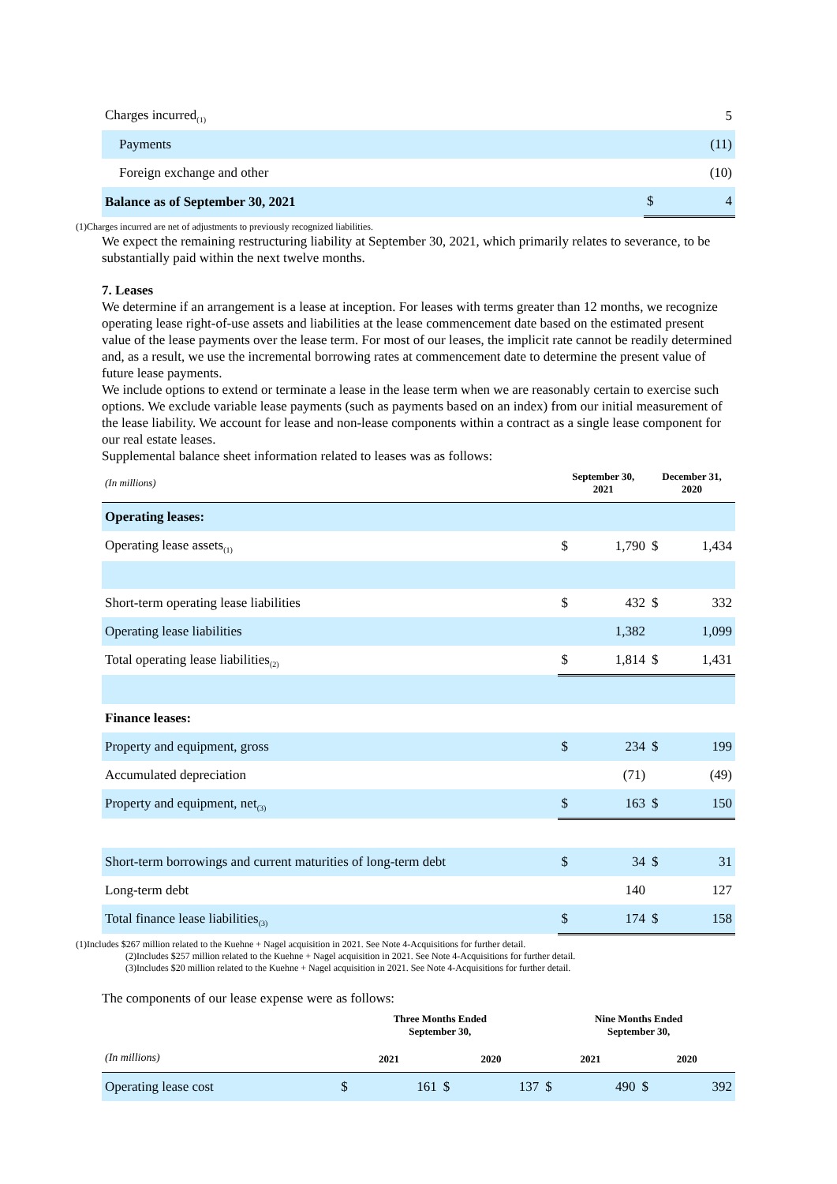| Charges incurred<sub>(1)</sub> | | 5 |
| Payments | | (11) |
| Foreign exchange and other | | (10) |
| Balance as of September 30, 2021 | $ | 4 |
(1)Charges incurred are net of adjustments to previously recognized liabilities.
We expect the remaining restructuring liability at September 30, 2021, which primarily relates to severance, to be substantially paid within the next twelve months.
7. Leases
We determine if an arrangement is a lease at inception. For leases with terms greater than 12 months, we recognize operating lease right-of-use assets and liabilities at the lease commencement date based on the estimated present value of the lease payments over the lease term. For most of our leases, the implicit rate cannot be readily determined and, as a result, we use the incremental borrowing rates at commencement date to determine the present value of future lease payments.
We include options to extend or terminate a lease in the lease term when we are reasonably certain to exercise such options. We exclude variable lease payments (such as payments based on an index) from our initial measurement of the lease liability. We account for lease and non-lease components within a contract as a single lease component for our real estate leases.
Supplemental balance sheet information related to leases was as follows:
| (In millions) | September 30, 2021 | | December 31, 2020 | |
| Operating leases: | | | | |
| Operating lease assets<sub>(1)</sub> | $ | 1,790 | $ | 1,434 |
| Short-term operating lease liabilities | $ | 432 | $ | 332 |
| Operating lease liabilities | | 1,382 | | 1,099 |
| Total operating lease liabilities<sub>(2)</sub> | $ | 1,814 | $ | 1,431 |
| Finance leases: | | | | |
| Property and equipment, gross | $ | 234 | $ | 199 |
| Accumulated depreciation | | (71) | | (49) |
| Property and equipment, net<sub>(3)</sub> | $ | 163 | $ | 150 |
| Short-term borrowings and current maturities of long-term debt | $ | 34 | $ | 31 |
| Long-term debt | | 140 | | 127 |
| Total finance lease liabilities<sub>(3)</sub> | $ | 174 | $ | 158 |
(1)Includes $267 million related to the Kuehne + Nagel acquisition in 2021. See Note 4-Acquisitions for further detail.
(2)Includes $257 million related to the Kuehne + Nagel acquisition in 2021. See Note 4-Acquisitions for further detail.
(3)Includes $20 million related to the Kuehne + Nagel acquisition in 2021. See Note 4-Acquisitions for further detail.
The components of our lease expense were as follows:
| | Three Months Ended September 30, | | | | Nine Months Ended September 30, | | | |
| (In millions) | 2021 | | 2020 | | 2021 | | 2020 | |
| Operating lease cost | $ | 161 | $ | 137 | $ | 490 | $ | 392 |